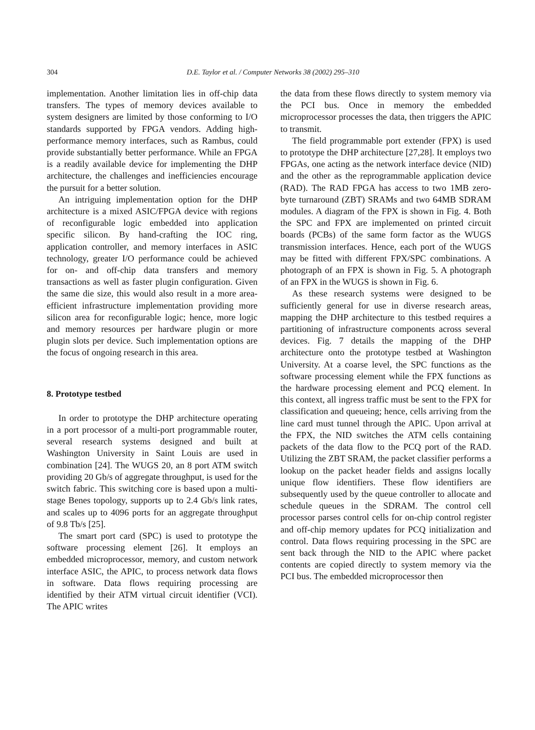304
D.E. Taylor et al. / Computer Networks 38 (2002) 295–310
implementation. Another limitation lies in off-chip data transfers. The types of memory devices available to system designers are limited by those conforming to I/O standards supported by FPGA vendors. Adding high-performance memory interfaces, such as Rambus, could provide substantially better performance. While an FPGA is a readily available device for implementing the DHP architecture, the challenges and inefficiencies encourage the pursuit for a better solution.
An intriguing implementation option for the DHP architecture is a mixed ASIC/FPGA device with regions of reconfigurable logic embedded into application specific silicon. By hand-crafting the IOC ring, application controller, and memory interfaces in ASIC technology, greater I/O performance could be achieved for on- and off-chip data transfers and memory transactions as well as faster plugin configuration. Given the same die size, this would also result in a more area-efficient infrastructure implementation providing more silicon area for reconfigurable logic; hence, more logic and memory resources per hardware plugin or more plugin slots per device. Such implementation options are the focus of ongoing research in this area.
8. Prototype testbed
In order to prototype the DHP architecture operating in a port processor of a multi-port programmable router, several research systems designed and built at Washington University in Saint Louis are used in combination [24]. The WUGS 20, an 8 port ATM switch providing 20 Gb/s of aggregate throughput, is used for the switch fabric. This switching core is based upon a multi-stage Benes topology, supports up to 2.4 Gb/s link rates, and scales up to 4096 ports for an aggregate throughput of 9.8 Tb/s [25].
The smart port card (SPC) is used to prototype the software processing element [26]. It employs an embedded microprocessor, memory, and custom network interface ASIC, the APIC, to process network data flows in software. Data flows requiring processing are identified by their ATM virtual circuit identifier (VCI). The APIC writes
the data from these flows directly to system memory via the PCI bus. Once in memory the embedded microprocessor processes the data, then triggers the APIC to transmit.
The field programmable port extender (FPX) is used to prototype the DHP architecture [27,28]. It employs two FPGAs, one acting as the network interface device (NID) and the other as the reprogrammable application device (RAD). The RAD FPGA has access to two 1MB zero-byte turnaround (ZBT) SRAMs and two 64MB SDRAM modules. A diagram of the FPX is shown in Fig. 4. Both the SPC and FPX are implemented on printed circuit boards (PCBs) of the same form factor as the WUGS transmission interfaces. Hence, each port of the WUGS may be fitted with different FPX/SPC combinations. A photograph of an FPX is shown in Fig. 5. A photograph of an FPX in the WUGS is shown in Fig. 6.
As these research systems were designed to be sufficiently general for use in diverse research areas, mapping the DHP architecture to this testbed requires a partitioning of infrastructure components across several devices. Fig. 7 details the mapping of the DHP architecture onto the prototype testbed at Washington University. At a coarse level, the SPC functions as the software processing element while the FPX functions as the hardware processing element and PCQ element. In this context, all ingress traffic must be sent to the FPX for classification and queueing; hence, cells arriving from the line card must tunnel through the APIC. Upon arrival at the FPX, the NID switches the ATM cells containing packets of the data flow to the PCQ port of the RAD. Utilizing the ZBT SRAM, the packet classifier performs a lookup on the packet header fields and assigns locally unique flow identifiers. These flow identifiers are subsequently used by the queue controller to allocate and schedule queues in the SDRAM. The control cell processor parses control cells for on-chip control register and off-chip memory updates for PCQ initialization and control. Data flows requiring processing in the SPC are sent back through the NID to the APIC where packet contents are copied directly to system memory via the PCI bus. The embedded microprocessor then